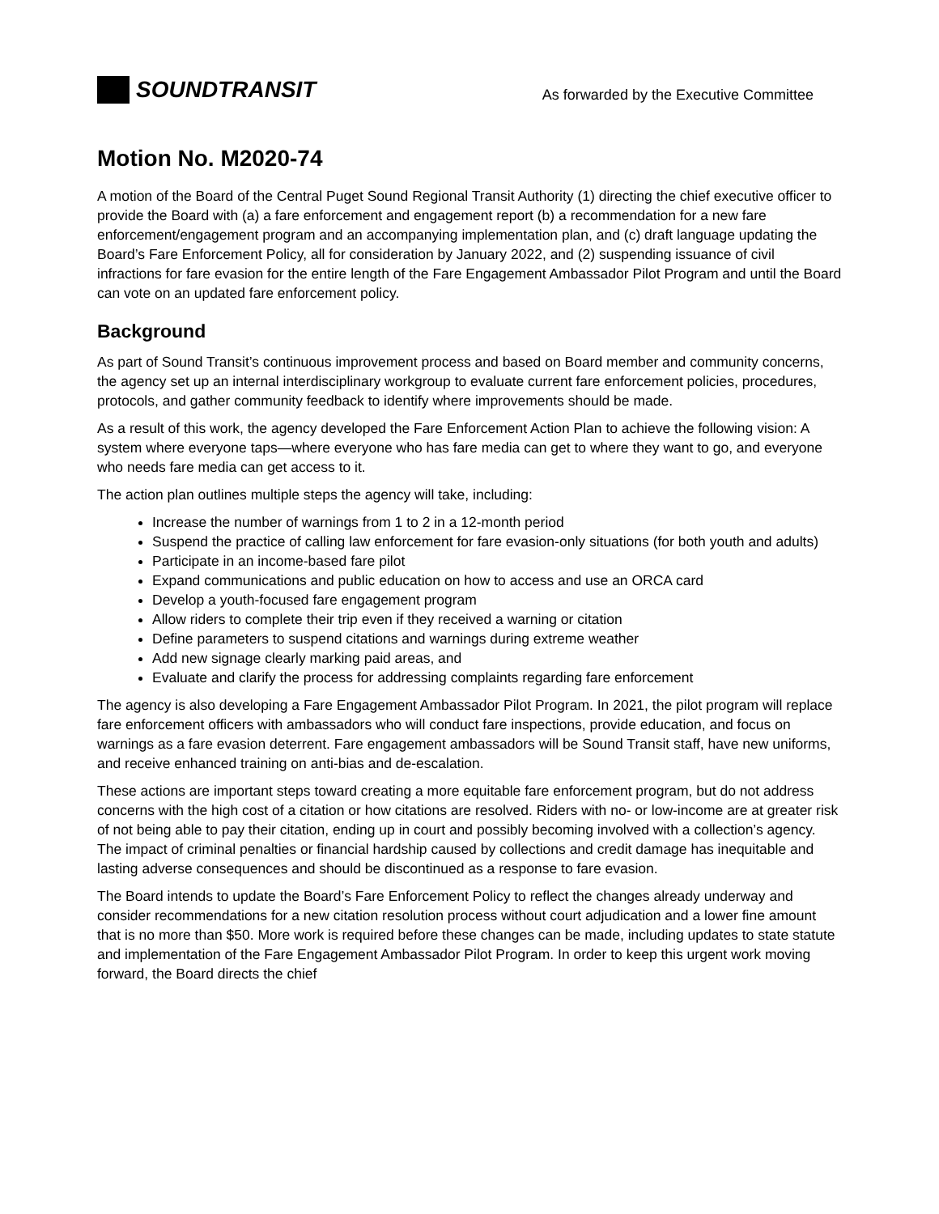SOUNDTRANSIT
As forwarded by the Executive Committee
Motion No. M2020-74
A motion of the Board of the Central Puget Sound Regional Transit Authority (1) directing the chief executive officer to provide the Board with (a) a fare enforcement and engagement report (b) a recommendation for a new fare enforcement/engagement program and an accompanying implementation plan, and (c) draft language updating the Board’s Fare Enforcement Policy, all for consideration by January 2022, and (2) suspending issuance of civil infractions for fare evasion for the entire length of the Fare Engagement Ambassador Pilot Program and until the Board can vote on an updated fare enforcement policy.
Background
As part of Sound Transit’s continuous improvement process and based on Board member and community concerns, the agency set up an internal interdisciplinary workgroup to evaluate current fare enforcement policies, procedures, protocols, and gather community feedback to identify where improvements should be made.
As a result of this work, the agency developed the Fare Enforcement Action Plan to achieve the following vision: A system where everyone taps—where everyone who has fare media can get to where they want to go, and everyone who needs fare media can get access to it.
The action plan outlines multiple steps the agency will take, including:
Increase the number of warnings from 1 to 2 in a 12-month period
Suspend the practice of calling law enforcement for fare evasion-only situations (for both youth and adults)
Participate in an income-based fare pilot
Expand communications and public education on how to access and use an ORCA card
Develop a youth-focused fare engagement program
Allow riders to complete their trip even if they received a warning or citation
Define parameters to suspend citations and warnings during extreme weather
Add new signage clearly marking paid areas, and
Evaluate and clarify the process for addressing complaints regarding fare enforcement
The agency is also developing a Fare Engagement Ambassador Pilot Program. In 2021, the pilot program will replace fare enforcement officers with ambassadors who will conduct fare inspections, provide education, and focus on warnings as a fare evasion deterrent. Fare engagement ambassadors will be Sound Transit staff, have new uniforms, and receive enhanced training on anti-bias and de-escalation.
These actions are important steps toward creating a more equitable fare enforcement program, but do not address concerns with the high cost of a citation or how citations are resolved. Riders with no- or low-income are at greater risk of not being able to pay their citation, ending up in court and possibly becoming involved with a collection’s agency. The impact of criminal penalties or financial hardship caused by collections and credit damage has inequitable and lasting adverse consequences and should be discontinued as a response to fare evasion.
The Board intends to update the Board’s Fare Enforcement Policy to reflect the changes already underway and consider recommendations for a new citation resolution process without court adjudication and a lower fine amount that is no more than $50. More work is required before these changes can be made, including updates to state statute and implementation of the Fare Engagement Ambassador Pilot Program. In order to keep this urgent work moving forward, the Board directs the chief